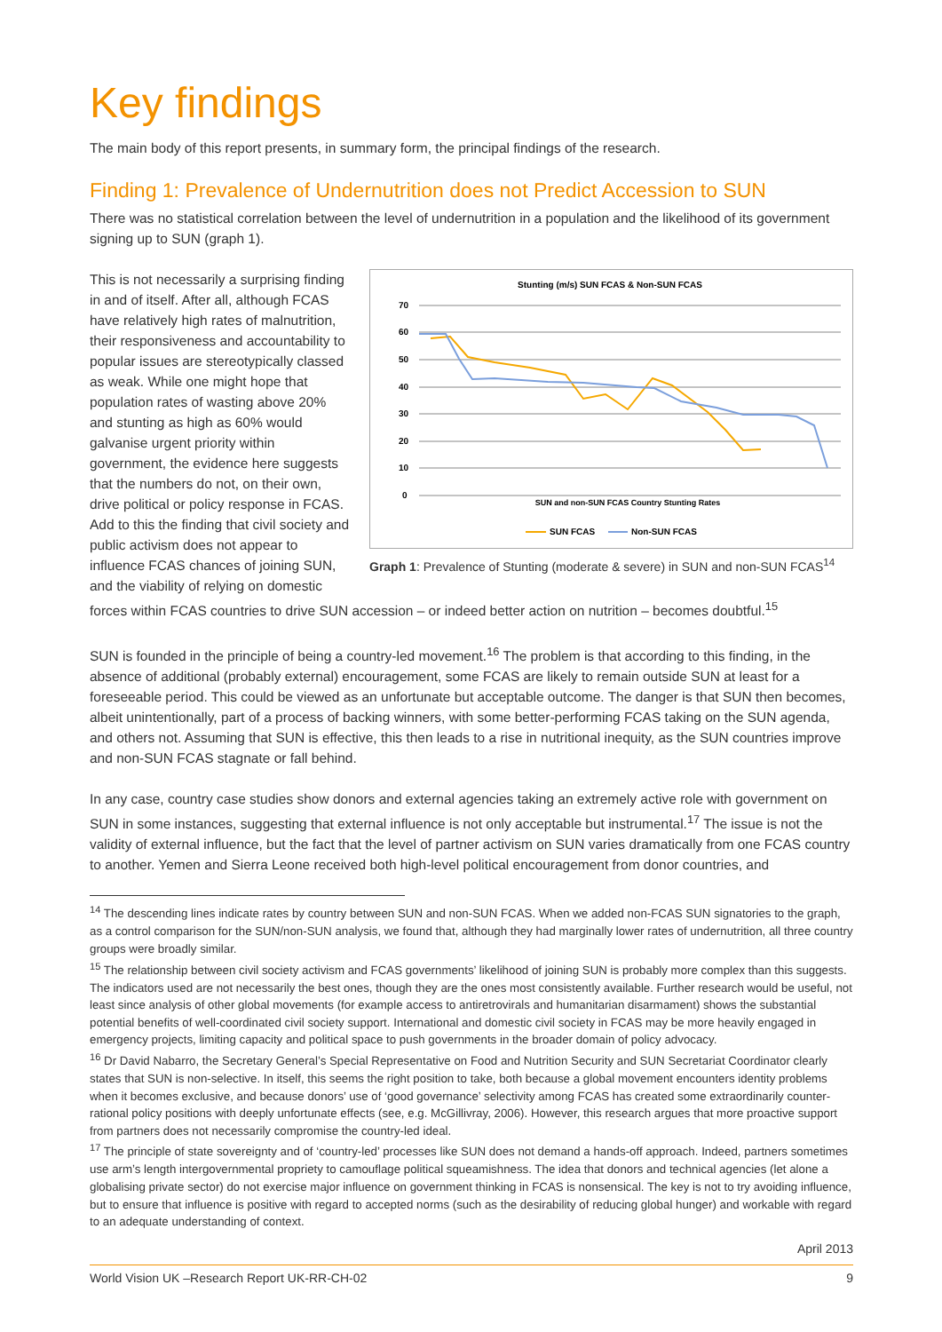Key findings
The main body of this report presents, in summary form, the principal findings of the research.
Finding 1: Prevalence of Undernutrition does not Predict Accession to SUN
There was no statistical correlation between the level of undernutrition in a population and the likelihood of its government signing up to SUN (graph 1).
Stunting (m/s) SUN FCAS & Non-SUN FCAS
70
60
50
40
30
20
10
0
SUN and non-SUN FCAS Country Stunting Rates
SUN FCAS
Non-SUN FCAS
Graph 1: Prevalence of Stunting (moderate & severe) in SUN and non-SUN FCAS<sup>14</sup>
This is not necessarily a surprising finding in and of itself. After all, although FCAS have relatively high rates of malnutrition, their responsiveness and accountability to popular issues are stereotypically classed as weak. While one might hope that population rates of wasting above 20% and stunting as high as 60% would galvanise urgent priority within government, the evidence here suggests that the numbers do not, on their own, drive political or policy response in FCAS. Add to this the finding that civil society and public activism does not appear to influence FCAS chances of joining SUN, and the viability of relying on domestic forces within FCAS countries to drive SUN accession – or indeed better action on nutrition – becomes doubtful.<sup>15</sup>
SUN is founded in the principle of being a country-led movement.<sup>16</sup> The problem is that according to this finding, in the absence of additional (probably external) encouragement, some FCAS are likely to remain outside SUN at least for a foreseeable period. This could be viewed as an unfortunate but acceptable outcome. The danger is that SUN then becomes, albeit unintentionally, part of a process of backing winners, with some better-performing FCAS taking on the SUN agenda, and others not. Assuming that SUN is effective, this then leads to a rise in nutritional inequity, as the SUN countries improve and non-SUN FCAS stagnate or fall behind.
In any case, country case studies show donors and external agencies taking an extremely active role with government on SUN in some instances, suggesting that external influence is not only acceptable but instrumental.<sup>17</sup> The issue is not the validity of external influence, but the fact that the level of partner activism on SUN varies dramatically from one FCAS country to another. Yemen and Sierra Leone received both high-level political encouragement from donor countries, and
<sup>14</sup> The descending lines indicate rates by country between SUN and non-SUN FCAS. When we added non-FCAS SUN signatories to the graph, as a control comparison for the SUN/non-SUN analysis, we found that, although they had marginally lower rates of undernutrition, all three country groups were broadly similar.
<sup>15</sup> The relationship between civil society activism and FCAS governments’ likelihood of joining SUN is probably more complex than this suggests. The indicators used are not necessarily the best ones, though they are the ones most consistently available. Further research would be useful, not least since analysis of other global movements (for example access to antiretrovirals and humanitarian disarmament) shows the substantial potential benefits of well-coordinated civil society support. International and domestic civil society in FCAS may be more heavily engaged in emergency projects, limiting capacity and political space to push governments in the broader domain of policy advocacy.
<sup>16</sup> Dr David Nabarro, the Secretary General’s Special Representative on Food and Nutrition Security and SUN Secretariat Coordinator clearly states that SUN is non-selective. In itself, this seems the right position to take, both because a global movement encounters identity problems when it becomes exclusive, and because donors’ use of ‘good governance’ selectivity among FCAS has created some extraordinarily counter-rational policy positions with deeply unfortunate effects (see, e.g. McGillivray, 2006). However, this research argues that more proactive support from partners does not necessarily compromise the country-led ideal.
<sup>17</sup> The principle of state sovereignty and of ‘country-led’ processes like SUN does not demand a hands-off approach. Indeed, partners sometimes use arm’s length intergovernmental propriety to camouflage political squeamishness. The idea that donors and technical agencies (let alone a globalising private sector) do not exercise major influence on government thinking in FCAS is nonsensical. The key is not to try avoiding influence, but to ensure that influence is positive with regard to accepted norms (such as the desirability of reducing global hunger) and workable with regard to an adequate understanding of context.
April 2013
World Vision UK –Research Report UK-RR-CH-02 9